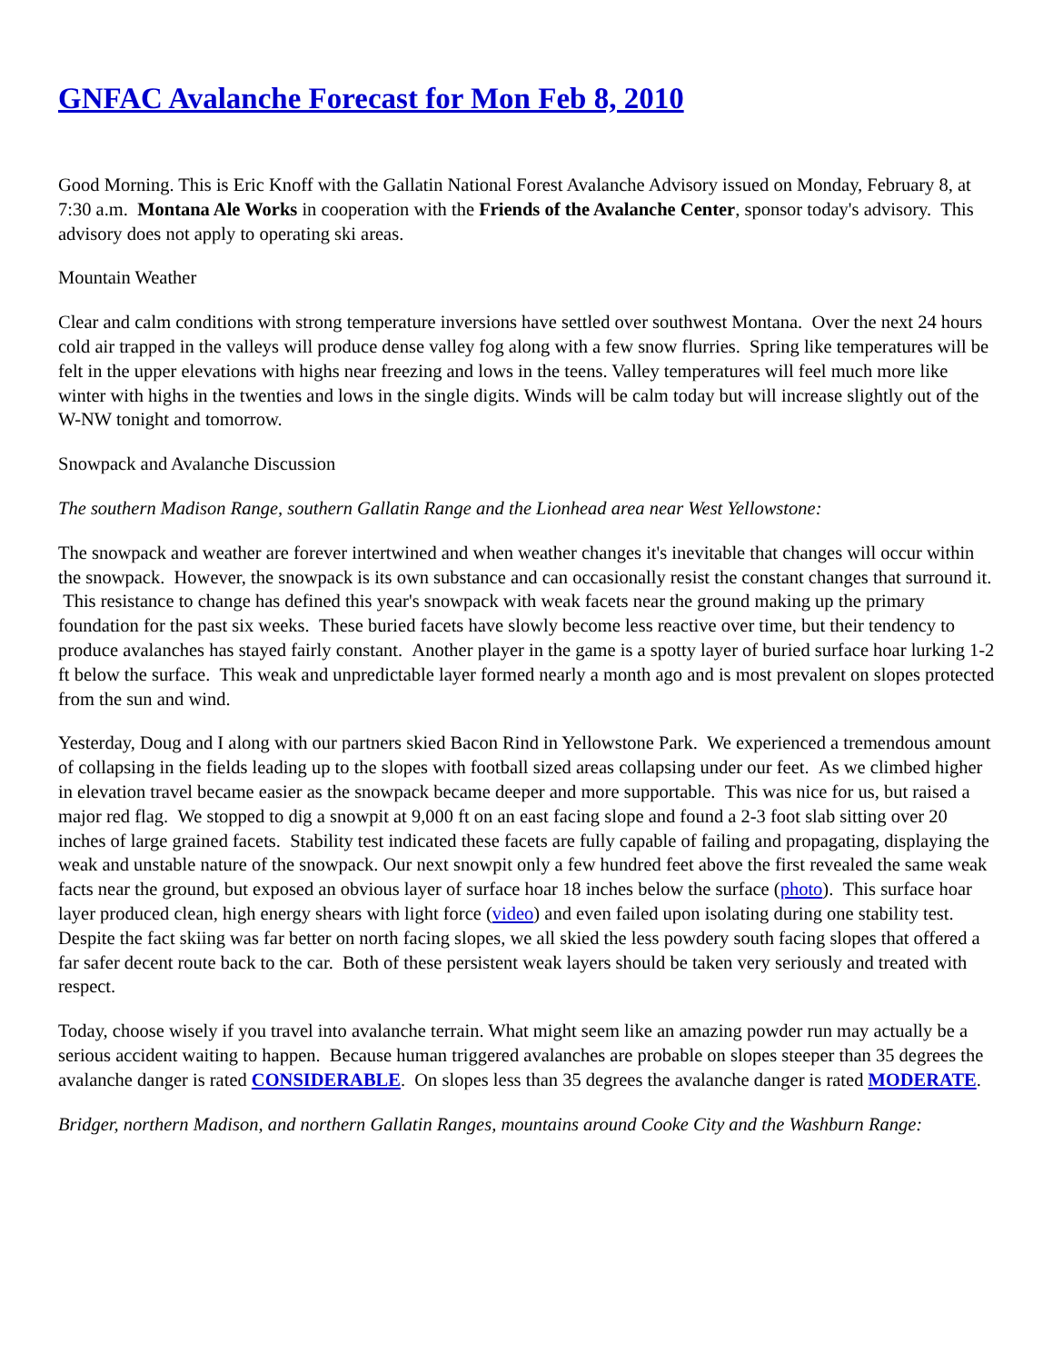GNFAC Avalanche Forecast for Mon Feb 8, 2010
Good Morning. This is Eric Knoff with the Gallatin National Forest Avalanche Advisory issued on Monday, February 8, at 7:30 a.m. Montana Ale Works in cooperation with the Friends of the Avalanche Center, sponsor today's advisory. This advisory does not apply to operating ski areas.
Mountain Weather
Clear and calm conditions with strong temperature inversions have settled over southwest Montana. Over the next 24 hours cold air trapped in the valleys will produce dense valley fog along with a few snow flurries. Spring like temperatures will be felt in the upper elevations with highs near freezing and lows in the teens. Valley temperatures will feel much more like winter with highs in the twenties and lows in the single digits. Winds will be calm today but will increase slightly out of the W-NW tonight and tomorrow.
Snowpack and Avalanche Discussion
The southern Madison Range, southern Gallatin Range and the Lionhead area near West Yellowstone:
The snowpack and weather are forever intertwined and when weather changes it's inevitable that changes will occur within the snowpack. However, the snowpack is its own substance and can occasionally resist the constant changes that surround it. This resistance to change has defined this year's snowpack with weak facets near the ground making up the primary foundation for the past six weeks. These buried facets have slowly become less reactive over time, but their tendency to produce avalanches has stayed fairly constant. Another player in the game is a spotty layer of buried surface hoar lurking 1-2 ft below the surface. This weak and unpredictable layer formed nearly a month ago and is most prevalent on slopes protected from the sun and wind.
Yesterday, Doug and I along with our partners skied Bacon Rind in Yellowstone Park. We experienced a tremendous amount of collapsing in the fields leading up to the slopes with football sized areas collapsing under our feet. As we climbed higher in elevation travel became easier as the snowpack became deeper and more supportable. This was nice for us, but raised a major red flag. We stopped to dig a snowpit at 9,000 ft on an east facing slope and found a 2-3 foot slab sitting over 20 inches of large grained facets. Stability test indicated these facets are fully capable of failing and propagating, displaying the weak and unstable nature of the snowpack. Our next snowpit only a few hundred feet above the first revealed the same weak facts near the ground, but exposed an obvious layer of surface hoar 18 inches below the surface (photo). This surface hoar layer produced clean, high energy shears with light force (video) and even failed upon isolating during one stability test. Despite the fact skiing was far better on north facing slopes, we all skied the less powdery south facing slopes that offered a far safer decent route back to the car. Both of these persistent weak layers should be taken very seriously and treated with respect.
Today, choose wisely if you travel into avalanche terrain. What might seem like an amazing powder run may actually be a serious accident waiting to happen. Because human triggered avalanches are probable on slopes steeper than 35 degrees the avalanche danger is rated CONSIDERABLE. On slopes less than 35 degrees the avalanche danger is rated MODERATE.
Bridger, northern Madison, and northern Gallatin Ranges, mountains around Cooke City and the Washburn Range: